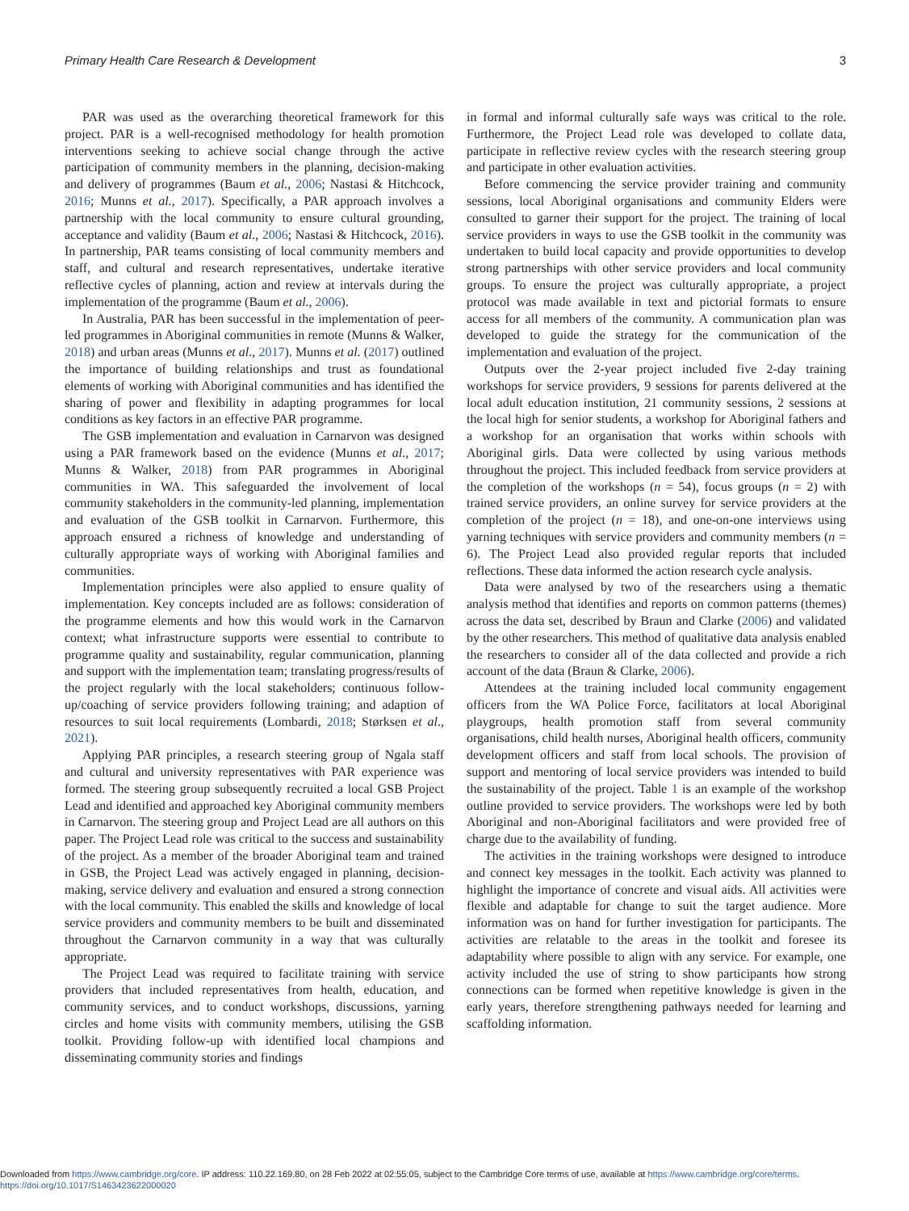Primary Health Care Research & Development 3
PAR was used as the overarching theoretical framework for this project. PAR is a well-recognised methodology for health promotion interventions seeking to achieve social change through the active participation of community members in the planning, decision-making and delivery of programmes (Baum et al., 2006; Nastasi & Hitchcock, 2016; Munns et al., 2017). Specifically, a PAR approach involves a partnership with the local community to ensure cultural grounding, acceptance and validity (Baum et al., 2006; Nastasi & Hitchcock, 2016). In partnership, PAR teams consisting of local community members and staff, and cultural and research representatives, undertake iterative reflective cycles of planning, action and review at intervals during the implementation of the programme (Baum et al., 2006).
In Australia, PAR has been successful in the implementation of peer-led programmes in Aboriginal communities in remote (Munns & Walker, 2018) and urban areas (Munns et al., 2017). Munns et al. (2017) outlined the importance of building relationships and trust as foundational elements of working with Aboriginal communities and has identified the sharing of power and flexibility in adapting programmes for local conditions as key factors in an effective PAR programme.
The GSB implementation and evaluation in Carnarvon was designed using a PAR framework based on the evidence (Munns et al., 2017; Munns & Walker, 2018) from PAR programmes in Aboriginal communities in WA. This safeguarded the involvement of local community stakeholders in the community-led planning, implementation and evaluation of the GSB toolkit in Carnarvon. Furthermore, this approach ensured a richness of knowledge and understanding of culturally appropriate ways of working with Aboriginal families and communities.
Implementation principles were also applied to ensure quality of implementation. Key concepts included are as follows: consideration of the programme elements and how this would work in the Carnarvon context; what infrastructure supports were essential to contribute to programme quality and sustainability, regular communication, planning and support with the implementation team; translating progress/results of the project regularly with the local stakeholders; continuous follow-up/coaching of service providers following training; and adaption of resources to suit local requirements (Lombardi, 2018; Størksen et al., 2021).
Applying PAR principles, a research steering group of Ngala staff and cultural and university representatives with PAR experience was formed. The steering group subsequently recruited a local GSB Project Lead and identified and approached key Aboriginal community members in Carnarvon. The steering group and Project Lead are all authors on this paper. The Project Lead role was critical to the success and sustainability of the project. As a member of the broader Aboriginal team and trained in GSB, the Project Lead was actively engaged in planning, decision-making, service delivery and evaluation and ensured a strong connection with the local community. This enabled the skills and knowledge of local service providers and community members to be built and disseminated throughout the Carnarvon community in a way that was culturally appropriate.
The Project Lead was required to facilitate training with service providers that included representatives from health, education, and community services, and to conduct workshops, discussions, yarning circles and home visits with community members, utilising the GSB toolkit. Providing follow-up with identified local champions and disseminating community stories and findings
in formal and informal culturally safe ways was critical to the role. Furthermore, the Project Lead role was developed to collate data, participate in reflective review cycles with the research steering group and participate in other evaluation activities.
Before commencing the service provider training and community sessions, local Aboriginal organisations and community Elders were consulted to garner their support for the project. The training of local service providers in ways to use the GSB toolkit in the community was undertaken to build local capacity and provide opportunities to develop strong partnerships with other service providers and local community groups. To ensure the project was culturally appropriate, a project protocol was made available in text and pictorial formats to ensure access for all members of the community. A communication plan was developed to guide the strategy for the communication of the implementation and evaluation of the project.
Outputs over the 2-year project included five 2-day training workshops for service providers, 9 sessions for parents delivered at the local adult education institution, 21 community sessions, 2 sessions at the local high for senior students, a workshop for Aboriginal fathers and a workshop for an organisation that works within schools with Aboriginal girls. Data were collected by using various methods throughout the project. This included feedback from service providers at the completion of the workshops (n = 54), focus groups (n = 2) with trained service providers, an online survey for service providers at the completion of the project (n = 18), and one-on-one interviews using yarning techniques with service providers and community members (n = 6). The Project Lead also provided regular reports that included reflections. These data informed the action research cycle analysis.
Data were analysed by two of the researchers using a thematic analysis method that identifies and reports on common patterns (themes) across the data set, described by Braun and Clarke (2006) and validated by the other researchers. This method of qualitative data analysis enabled the researchers to consider all of the data collected and provide a rich account of the data (Braun & Clarke, 2006).
Attendees at the training included local community engagement officers from the WA Police Force, facilitators at local Aboriginal playgroups, health promotion staff from several community organisations, child health nurses, Aboriginal health officers, community development officers and staff from local schools. The provision of support and mentoring of local service providers was intended to build the sustainability of the project. Table 1 is an example of the workshop outline provided to service providers. The workshops were led by both Aboriginal and non-Aboriginal facilitators and were provided free of charge due to the availability of funding.
The activities in the training workshops were designed to introduce and connect key messages in the toolkit. Each activity was planned to highlight the importance of concrete and visual aids. All activities were flexible and adaptable for change to suit the target audience. More information was on hand for further investigation for participants. The activities are relatable to the areas in the toolkit and foresee its adaptability where possible to align with any service. For example, one activity included the use of string to show participants how strong connections can be formed when repetitive knowledge is given in the early years, therefore strengthening pathways needed for learning and scaffolding information.
Downloaded from https://www.cambridge.org/core. IP address: 110.22.169.80, on 28 Feb 2022 at 02:55:05, subject to the Cambridge Core terms of use, available at https://www.cambridge.org/core/terms.
https://doi.org/10.1017/S1463423622000020